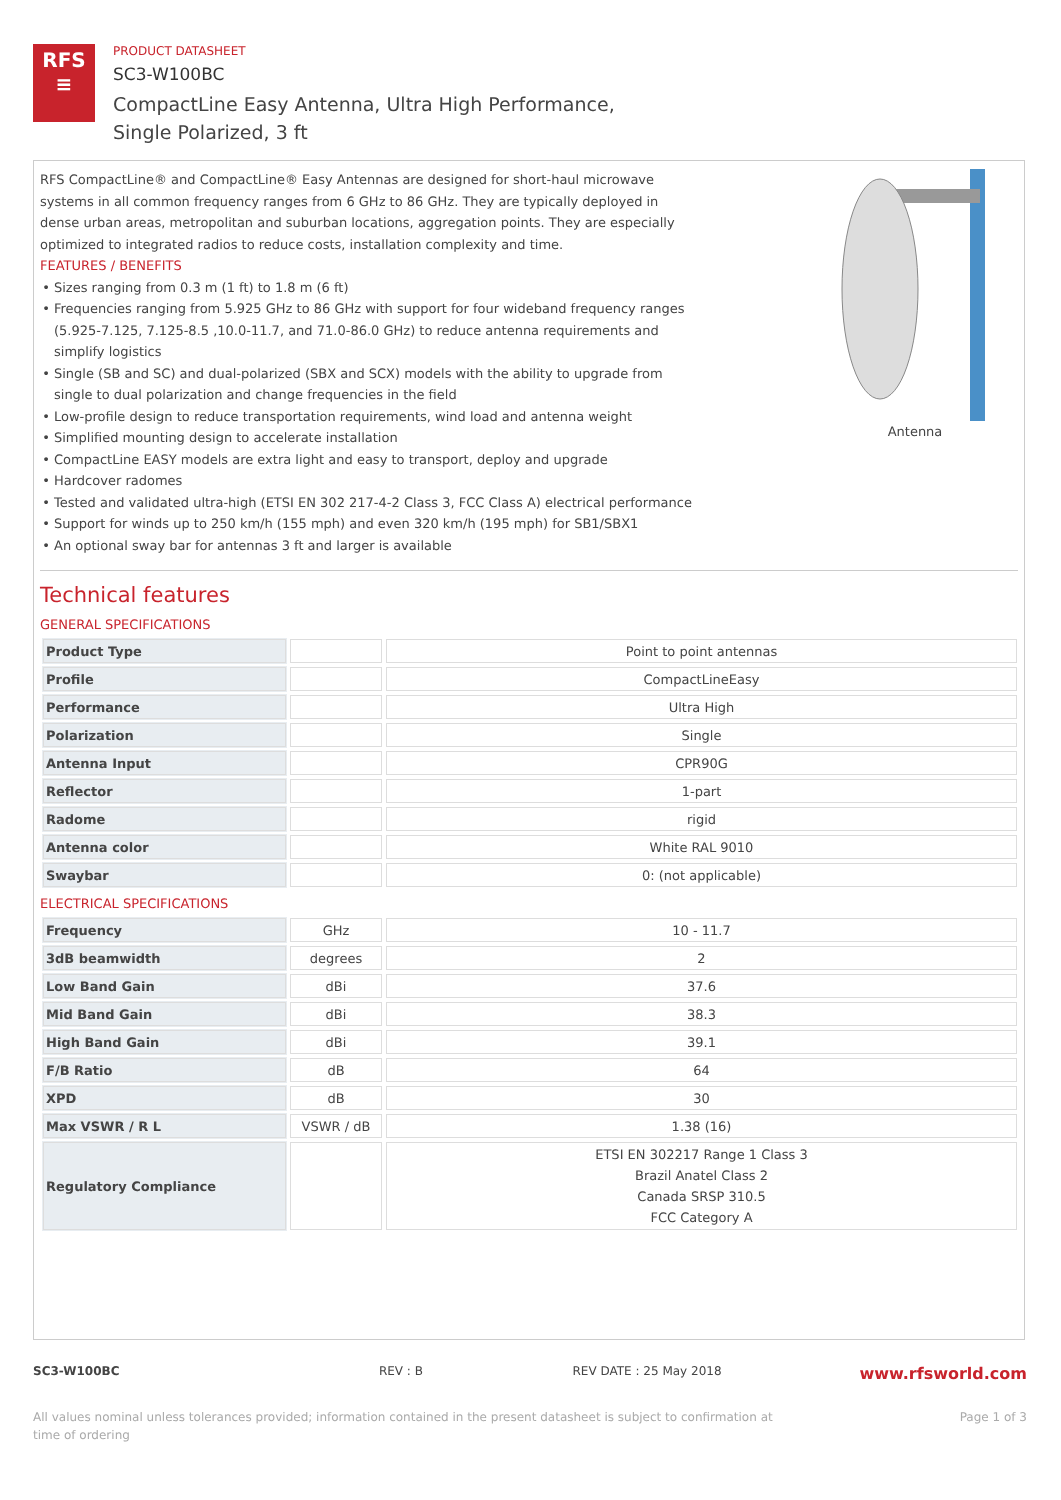RFS
≡
PRODUCT DATASHEET
SC3-W100BC
CompactLine Easy Antenna, Ultra High Performance,
Single Polarized, 3 ft
RFS CompactLine® and CompactLine® Easy Antennas are designed for short-haul microwave systems in all common frequency ranges from 6 GHz to 86 GHz. They are typically deployed in dense urban areas, metropolitan and suburban locations, aggregation points. They are especially optimized to integrated radios to reduce costs, installation complexity and time.
FEATURES / BENEFITS
Sizes ranging from 0.3 m (1 ft) to 1.8 m (6 ft)
Frequencies ranging from 5.925 GHz to 86 GHz with support for four wideband frequency ranges (5.925-7.125, 7.125-8.5 ,10.0-11.7, and 71.0-86.0 GHz) to reduce antenna requirements and simplify logistics
Single (SB and SC) and dual-polarized (SBX and SCX) models with the ability to upgrade from single to dual polarization and change frequencies in the field
Low-profile design to reduce transportation requirements, wind load and antenna weight
Simplified mounting design to accelerate installation
CompactLine EASY models are extra light and easy to transport, deploy and upgrade
Hardcover radomes
Tested and validated ultra-high (ETSI EN 302 217-4-2 Class 3, FCC Class A) electrical performance
Support for winds up to 250 km/h (155 mph) and even 320 km/h (195 mph) for SB1/SBX1
An optional sway bar for antennas 3 ft and larger is available
Antenna
Technical features
GENERAL SPECIFICATIONS
| Product Type | | Point to point antennas |
| Profile | | CompactLineEasy |
| Performance | | Ultra High |
| Polarization | | Single |
| Antenna Input | | CPR90G |
| Reflector | | 1-part |
| Radome | | rigid |
| Antenna color | | White RAL 9010 |
| Swaybar | | 0: (not applicable) |
ELECTRICAL SPECIFICATIONS
| Frequency | GHz | 10 - 11.7 |
| 3dB beamwidth | degrees | 2 |
| Low Band Gain | dBi | 37.6 |
| Mid Band Gain | dBi | 38.3 |
| High Band Gain | dBi | 39.1 |
| F/B Ratio | dB | 64 |
| XPD | dB | 30 |
| Max VSWR / R L | VSWR / dB | 1.38 (16) |
| Regulatory Compliance | | ETSI EN 302217 Range 1 Class 3 Brazil Anatel Class 2 Canada SRSP 310.5 FCC Category A |
SC3-W100BC REV : B REV DATE : 25 May 2018 www.rfsworld.com
All values nominal unless tolerances provided; information contained in the present datasheet is subject to confirmation at
time of ordering Page 1 of 3